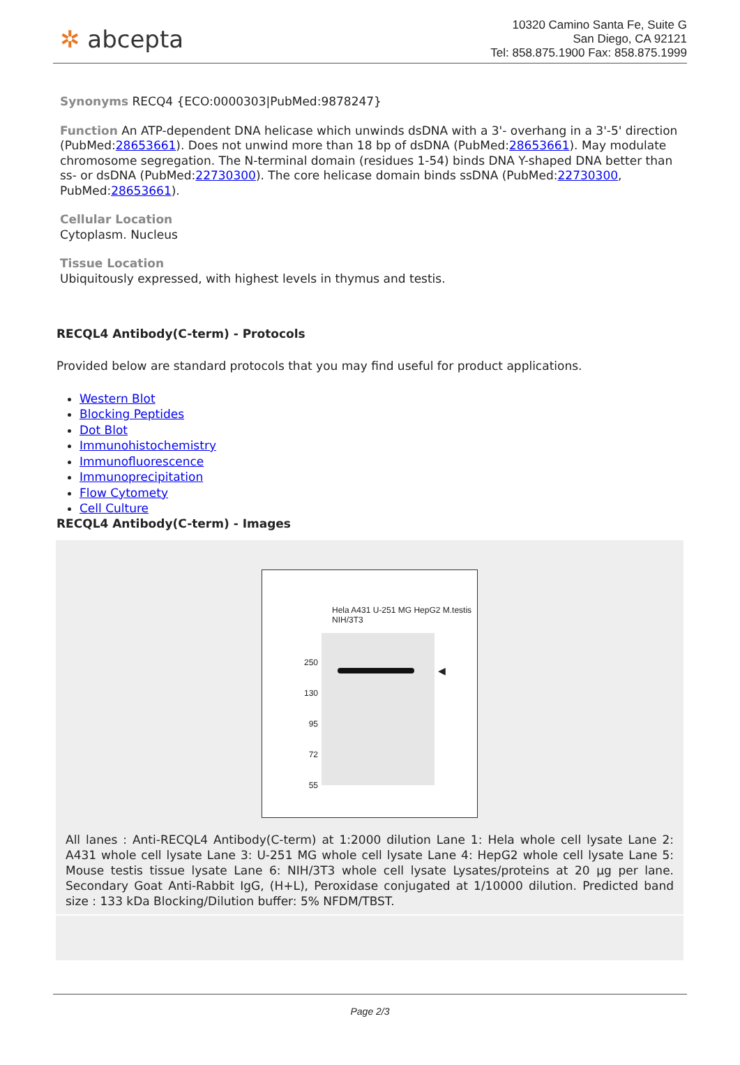✲ abcepta
10320 Camino Santa Fe, Suite G
San Diego, CA 92121
Tel: 858.875.1900 Fax: 858.875.1999
Synonyms RECQ4 {ECO:0000303|PubMed:9878247}
Function An ATP-dependent DNA helicase which unwinds dsDNA with a 3'- overhang in a 3'-5' direction (PubMed:28653661). Does not unwind more than 18 bp of dsDNA (PubMed:28653661). May modulate chromosome segregation. The N-terminal domain (residues 1-54) binds DNA Y-shaped DNA better than ss- or dsDNA (PubMed:22730300). The core helicase domain binds ssDNA (PubMed:22730300, PubMed:28653661).
Cellular Location
Cytoplasm. Nucleus
Tissue Location
Ubiquitously expressed, with highest levels in thymus and testis.
RECQL4 Antibody(C-term) - Protocols
Provided below are standard protocols that you may find useful for product applications.
Western Blot
Blocking Peptides
Dot Blot
Immunohistochemistry
Immunofluorescence
Immunoprecipitation
Flow Cytomety
Cell Culture
RECQL4 Antibody(C-term) - Images
Hela A431 U-251 MG HepG2 M.testis NIH/3T3
250
130
95
72
55
◀
All lanes : Anti-RECQL4 Antibody(C-term) at 1:2000 dilution Lane 1: Hela whole cell lysate Lane 2: A431 whole cell lysate Lane 3: U-251 MG whole cell lysate Lane 4: HepG2 whole cell lysate Lane 5: Mouse testis tissue lysate Lane 6: NIH/3T3 whole cell lysate Lysates/proteins at 20 µg per lane. Secondary Goat Anti-Rabbit IgG, (H+L), Peroxidase conjugated at 1/10000 dilution. Predicted band size : 133 kDa Blocking/Dilution buffer: 5% NFDM/TBST.
Page 2/3